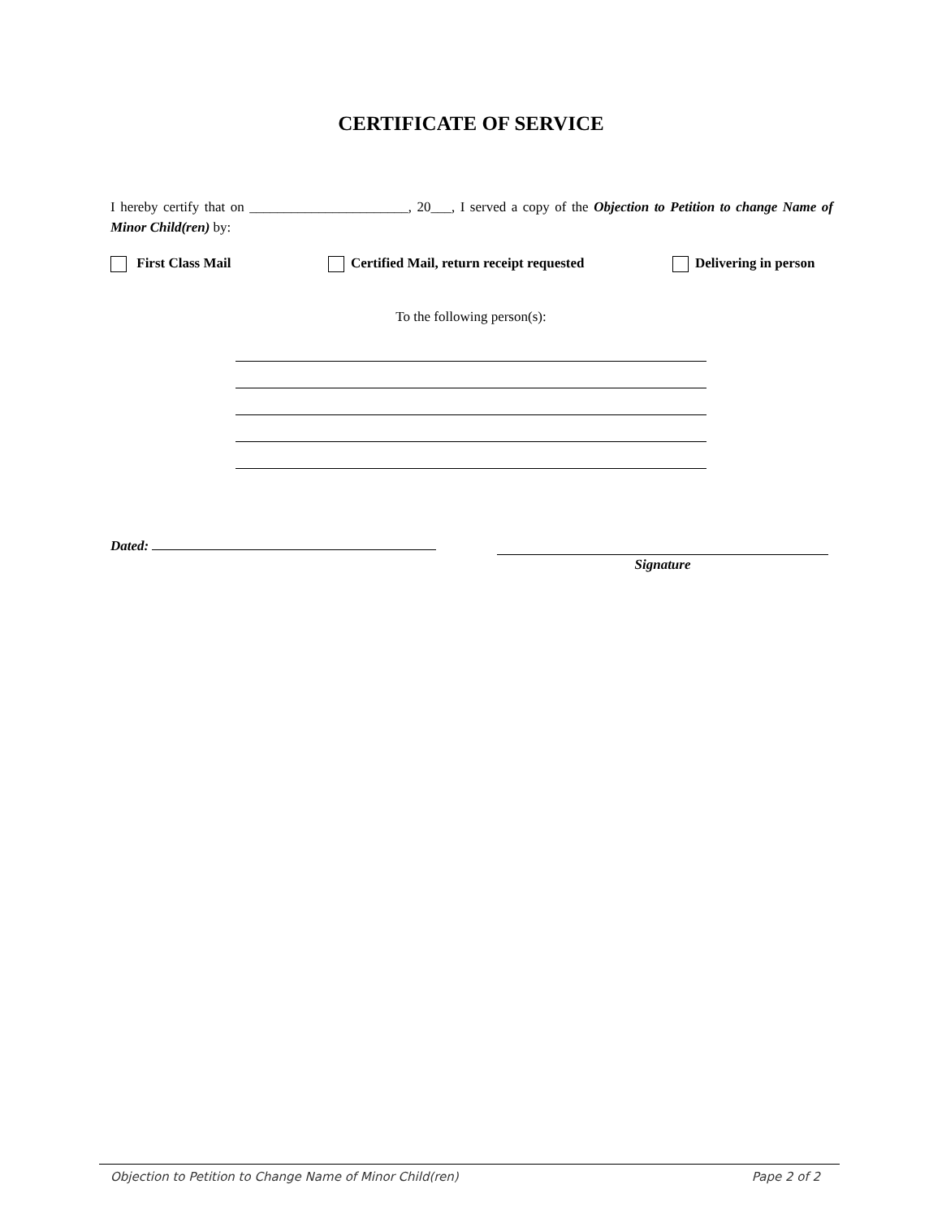CERTIFICATE OF SERVICE
I hereby certify that on _______________________, 20___, I served a copy of the Objection to Petition to change Name of Minor Child(ren) by:
First Class Mail Certified Mail, return receipt requested Delivering in person
To the following person(s):
Dated: Signature
Objection to Petition to Change Name of Minor Child(ren) Pape 2 of 2